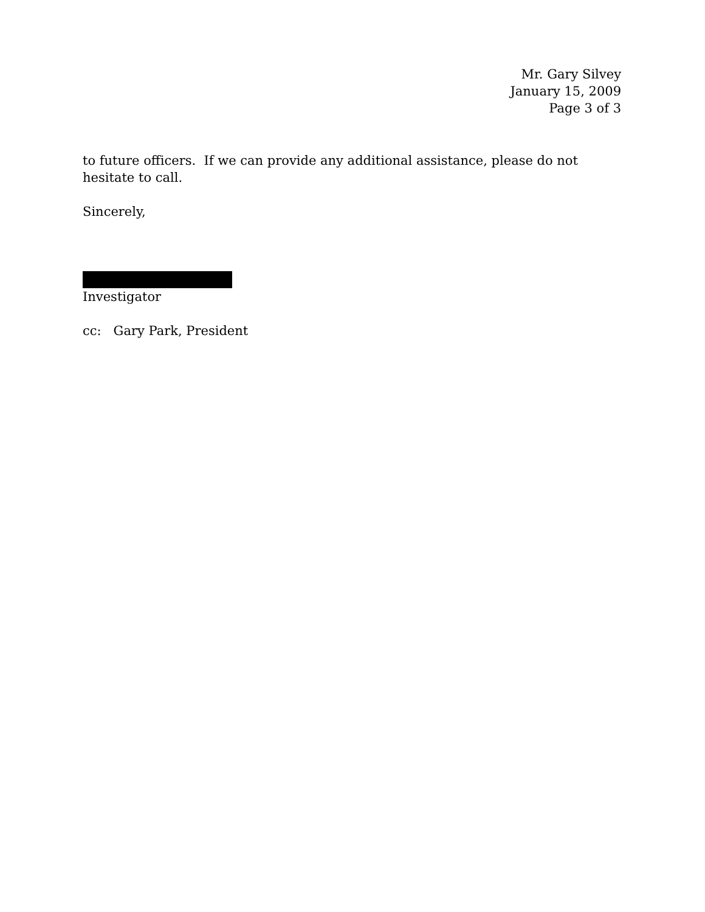Mr. Gary Silvey
January 15, 2009
Page 3 of 3
to future officers. If we can provide any additional assistance, please do not hesitate to call.
Sincerely,
Investigator
cc: Gary Park, President